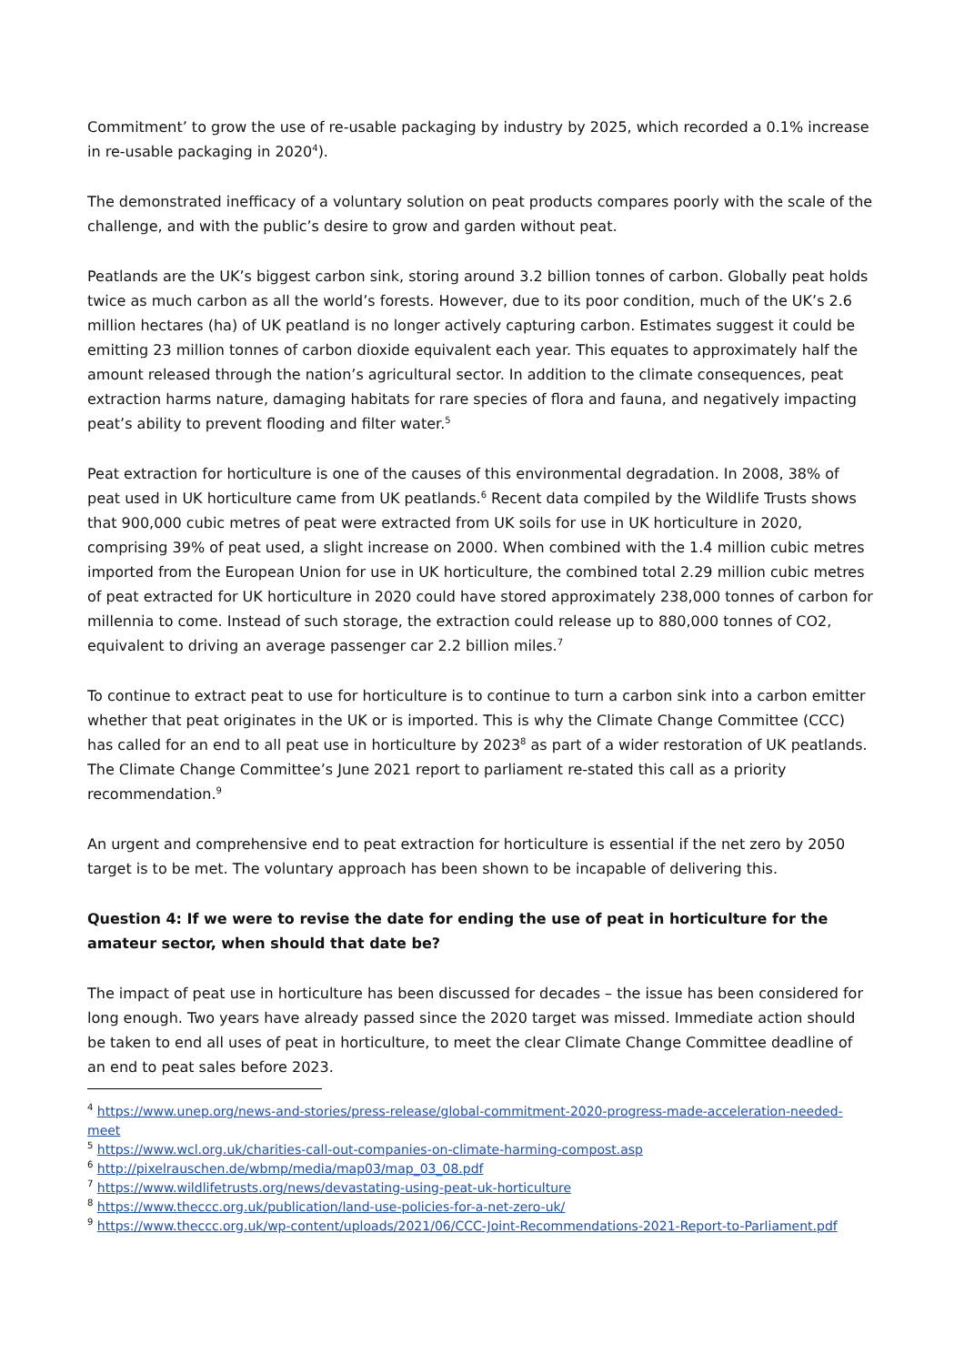Commitment’ to grow the use of re-usable packaging by industry by 2025, which recorded a 0.1% increase in re-usable packaging in 2020<sup>4</sup>).
The demonstrated inefficacy of a voluntary solution on peat products compares poorly with the scale of the challenge, and with the public’s desire to grow and garden without peat.
Peatlands are the UK’s biggest carbon sink, storing around 3.2 billion tonnes of carbon. Globally peat holds twice as much carbon as all the world’s forests. However, due to its poor condition, much of the UK’s 2.6 million hectares (ha) of UK peatland is no longer actively capturing carbon. Estimates suggest it could be emitting 23 million tonnes of carbon dioxide equivalent each year. This equates to approximately half the amount released through the nation’s agricultural sector. In addition to the climate consequences, peat extraction harms nature, damaging habitats for rare species of flora and fauna, and negatively impacting peat’s ability to prevent flooding and filter water.<sup>5</sup>
Peat extraction for horticulture is one of the causes of this environmental degradation. In 2008, 38% of peat used in UK horticulture came from UK peatlands.<sup>6</sup> Recent data compiled by the Wildlife Trusts shows that 900,000 cubic metres of peat were extracted from UK soils for use in UK horticulture in 2020, comprising 39% of peat used, a slight increase on 2000. When combined with the 1.4 million cubic metres imported from the European Union for use in UK horticulture, the combined total 2.29 million cubic metres of peat extracted for UK horticulture in 2020 could have stored approximately 238,000 tonnes of carbon for millennia to come. Instead of such storage, the extraction could release up to 880,000 tonnes of CO2, equivalent to driving an average passenger car 2.2 billion miles.<sup>7</sup>
To continue to extract peat to use for horticulture is to continue to turn a carbon sink into a carbon emitter whether that peat originates in the UK or is imported. This is why the Climate Change Committee (CCC) has called for an end to all peat use in horticulture by 2023<sup>8</sup> as part of a wider restoration of UK peatlands. The Climate Change Committee’s June 2021 report to parliament re-stated this call as a priority recommendation.<sup>9</sup>
An urgent and comprehensive end to peat extraction for horticulture is essential if the net zero by 2050 target is to be met. The voluntary approach has been shown to be incapable of delivering this.
Question 4: If we were to revise the date for ending the use of peat in horticulture for the amateur sector, when should that date be?
The impact of peat use in horticulture has been discussed for decades – the issue has been considered for long enough. Two years have already passed since the 2020 target was missed. Immediate action should be taken to end all uses of peat in horticulture, to meet the clear Climate Change Committee deadline of an end to peat sales before 2023.
<sup>4</sup> https://www.unep.org/news-and-stories/press-release/global-commitment-2020-progress-made-acceleration-needed-meet
<sup>5</sup> https://www.wcl.org.uk/charities-call-out-companies-on-climate-harming-compost.asp
<sup>6</sup> http://pixelrauschen.de/wbmp/media/map03/map_03_08.pdf
<sup>7</sup> https://www.wildlifetrusts.org/news/devastating-using-peat-uk-horticulture
<sup>8</sup> https://www.theccc.org.uk/publication/land-use-policies-for-a-net-zero-uk/
<sup>9</sup> https://www.theccc.org.uk/wp-content/uploads/2021/06/CCC-Joint-Recommendations-2021-Report-to-Parliament.pdf